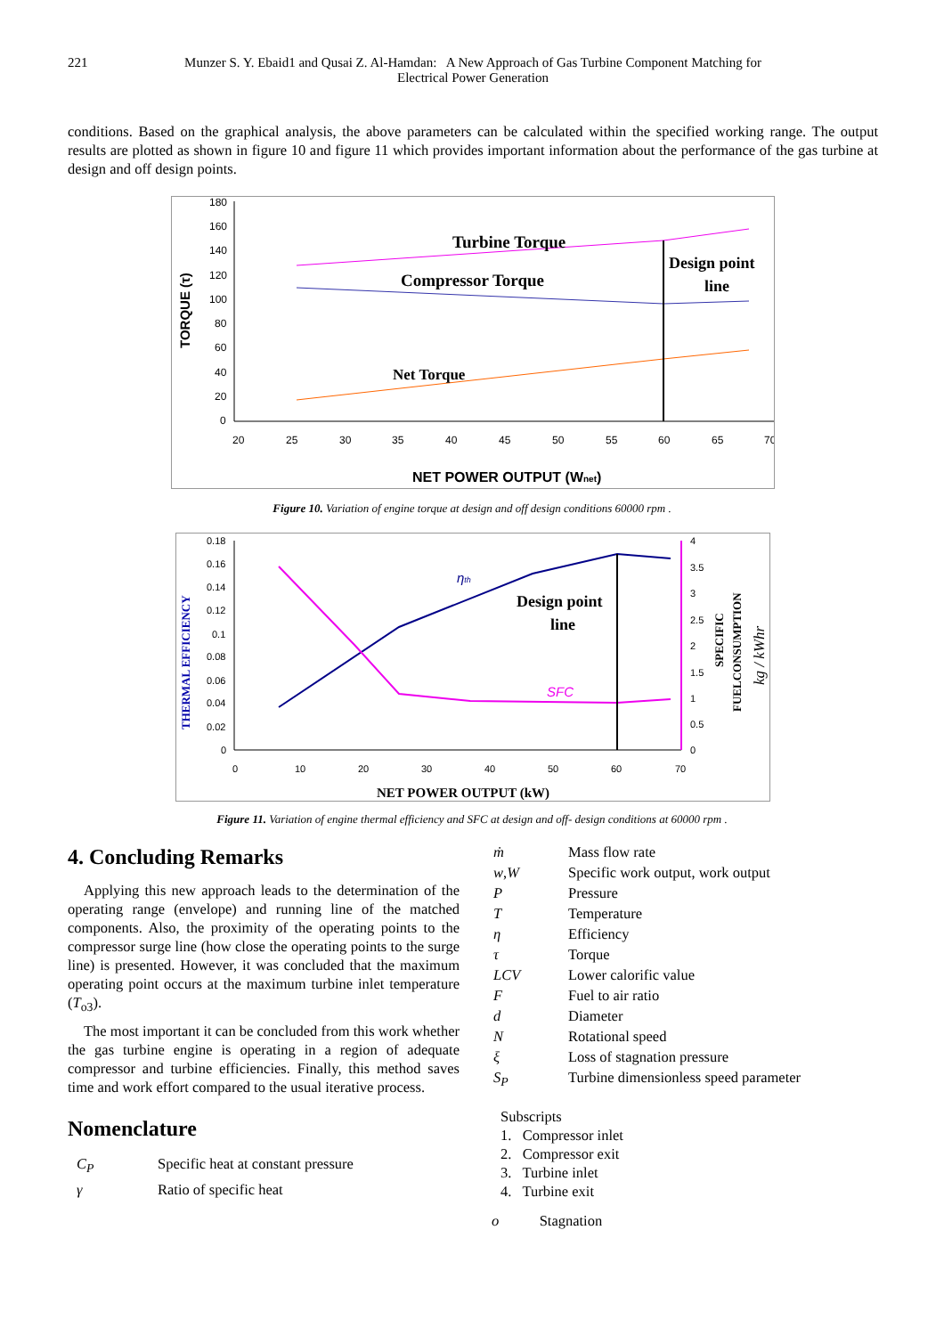221
Munzer S. Y. Ebaid1 and Qusai Z. Al-Hamdan: A New Approach of Gas Turbine Component Matching for
Electrical Power Generation
conditions. Based on the graphical analysis, the above parameters can be calculated within the specified working range. The output results are plotted as shown in figure 10 and figure 11 which provides important information about the performance of the gas turbine at design and off design points.
TORQUE (τ)
180
160
140
120
100
80
60
40
20
0
20
25
30
35
40
45
50
55
60
65
70
Turbine Torque
Compressor Torque
Net Torque
Design point
line
NET POWER OUTPUT (Wnet)
Figure 10. Variation of engine torque at design and off design conditions 60000 rpm .
THERMAL EFFICIENCY
0.18
0.16
0.14
0.12
0.1
0.08
0.06
0.04
0.02
0
4
3.5
3
2.5
2
1.5
1
0.5
0
0
10
20
30
40
50
60
70
ηth
SFC
Design point
line
FUELCONSUMPTION
SPECIFIC
kg / kWhr
NET POWER OUTPUT (kW)
Figure 11. Variation of engine thermal efficiency and SFC at design and off- design conditions at 60000 rpm .
4. Concluding Remarks
Applying this new approach leads to the determination of the operating range (envelope) and running line of the matched components. Also, the proximity of the operating points to the compressor surge line (how close the operating points to the surge line) is presented. However, it was concluded that the maximum operating point occurs at the maximum turbine inlet temperature (T<sub>o3</sub>).
The most important it can be concluded from this work whether the gas turbine engine is operating in a region of adequate compressor and turbine efficiencies. Finally, this method saves time and work effort compared to the usual iterative process.
Nomenclature
| C<sub>P</sub> | Specific heat at constant pressure |
| γ | Ratio of specific heat |
| ṁ | Mass flow rate |
| w , W | Specific work output, work output |
| P | Pressure |
| T | Temperature |
| η | Efficiency |
| τ | Torque |
| LCV | Lower calorific value |
| F | Fuel to air ratio |
| d | Diameter |
| N | Rotational speed |
| ξ | Loss of stagnation pressure |
| S<sub>P</sub> | Turbine dimensionless speed parameter |
Subscripts
1. Compressor inlet
2. Compressor exit
3. Turbine inlet
4. Turbine exit
o Stagnation